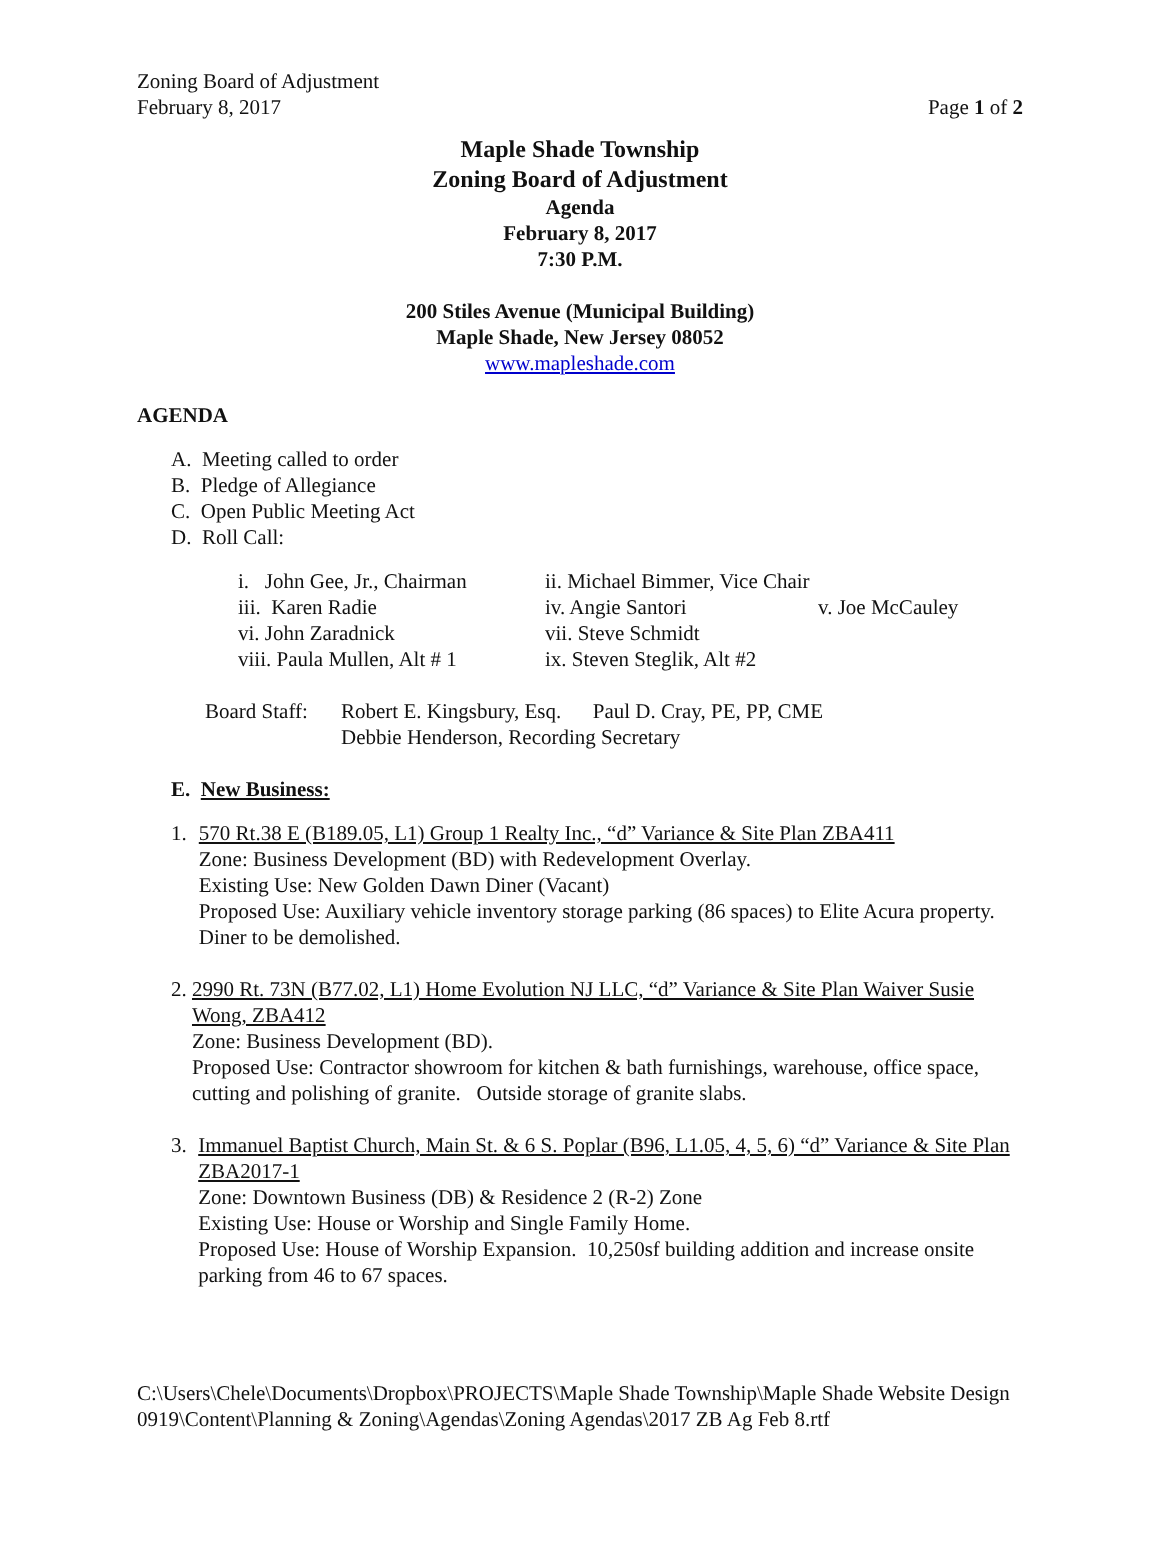Zoning Board of Adjustment
February 8, 2017
Page 1 of 2
Maple Shade Township
Zoning Board of Adjustment
Agenda
February 8, 2017
7:30 P.M.
200 Stiles Avenue (Municipal Building)
Maple Shade, New Jersey 08052
www.mapleshade.com
AGENDA
A. Meeting called to order
B. Pledge of Allegiance
C. Open Public Meeting Act
D. Roll Call:
i. John Gee, Jr., Chairman ii. Michael Bimmer, Vice Chair
iii. Karen Radie iv. Angie Santori v. Joe McCauley
vi. John Zaradnick vii. Steve Schmidt
viii. Paula Mullen, Alt # 1 ix. Steven Steglik, Alt #2
Board Staff: Robert E. Kingsbury, Esq. Paul D. Cray, PE, PP, CME
Debbie Henderson, Recording Secretary
E. New Business:
1. 570 Rt.38 E (B189.05, L1) Group 1 Realty Inc., “d” Variance & Site Plan ZBA411
Zone: Business Development (BD) with Redevelopment Overlay.
Existing Use: New Golden Dawn Diner (Vacant)
Proposed Use: Auxiliary vehicle inventory storage parking (86 spaces) to Elite Acura property. Diner to be demolished.
2. 2990 Rt. 73N (B77.02, L1) Home Evolution NJ LLC, “d” Variance & Site Plan Waiver Susie Wong, ZBA412
Zone: Business Development (BD).
Proposed Use: Contractor showroom for kitchen & bath furnishings, warehouse, office space, cutting and polishing of granite. Outside storage of granite slabs.
3. Immanuel Baptist Church, Main St. & 6 S. Poplar (B96, L1.05, 4, 5, 6) “d” Variance & Site Plan ZBA2017-1
Zone: Downtown Business (DB) & Residence 2 (R-2) Zone
Existing Use: House or Worship and Single Family Home.
Proposed Use: House of Worship Expansion. 10,250sf building addition and increase onsite parking from 46 to 67 spaces.
C:\Users\Chele\Documents\Dropbox\PROJECTS\Maple Shade Township\Maple Shade Website Design 0919\Content\Planning & Zoning\Agendas\Zoning Agendas\2017 ZB Ag Feb 8.rtf